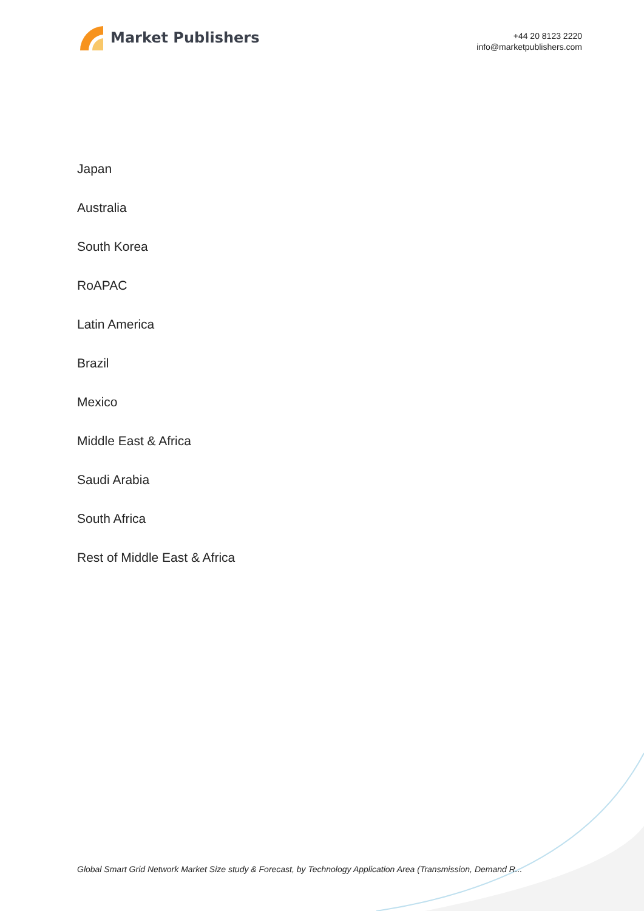Market Publishers
+44 20 8123 2220
info@marketpublishers.com
Japan
Australia
South Korea
RoAPAC
Latin America
Brazil
Mexico
Middle East & Africa
Saudi Arabia
South Africa
Rest of Middle East & Africa
Global Smart Grid Network Market Size study & Forecast, by Technology Application Area (Transmission, Demand R...